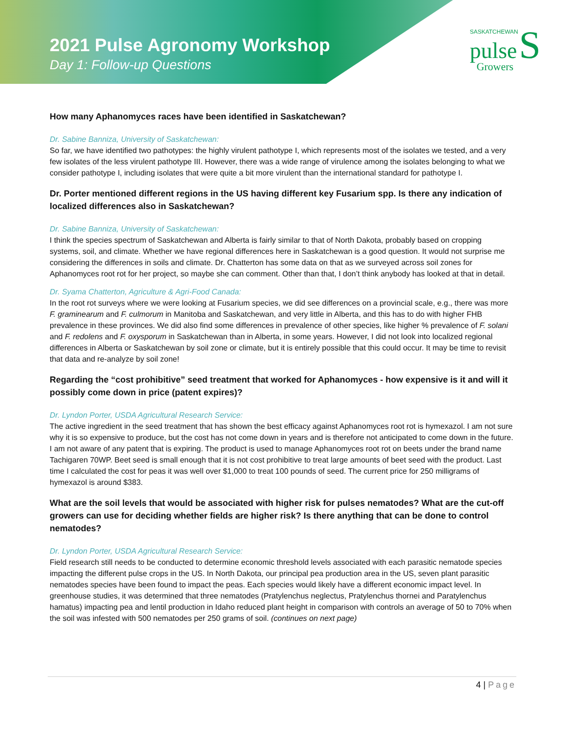2021 Pulse Agronomy Workshop
Day 1: Follow-up Questions
SASKATCHEWAN
pulse S
Growers
How many Aphanomyces races have been identified in Saskatchewan?
Dr. Sabine Banniza, University of Saskatchewan:
So far, we have identified two pathotypes: the highly virulent pathotype I, which represents most of the isolates we tested, and a very few isolates of the less virulent pathotype III. However, there was a wide range of virulence among the isolates belonging to what we consider pathotype I, including isolates that were quite a bit more virulent than the international standard for pathotype I.
Dr. Porter mentioned different regions in the US having different key Fusarium spp. Is there any indication of localized differences also in Saskatchewan?
Dr. Sabine Banniza, University of Saskatchewan:
I think the species spectrum of Saskatchewan and Alberta is fairly similar to that of North Dakota, probably based on cropping systems, soil, and climate. Whether we have regional differences here in Saskatchewan is a good question. It would not surprise me considering the differences in soils and climate. Dr. Chatterton has some data on that as we surveyed across soil zones for Aphanomyces root rot for her project, so maybe she can comment. Other than that, I don’t think anybody has looked at that in detail.
Dr. Syama Chatterton, Agriculture & Agri-Food Canada:
In the root rot surveys where we were looking at Fusarium species, we did see differences on a provincial scale, e.g., there was more F. graminearum and F. culmorum in Manitoba and Saskatchewan, and very little in Alberta, and this has to do with higher FHB prevalence in these provinces. We did also find some differences in prevalence of other species, like higher % prevalence of F. solani and F. redolens and F. oxysporum in Saskatchewan than in Alberta, in some years. However, I did not look into localized regional differences in Alberta or Saskatchewan by soil zone or climate, but it is entirely possible that this could occur. It may be time to revisit that data and re-analyze by soil zone!
Regarding the “cost prohibitive” seed treatment that worked for Aphanomyces - how expensive is it and will it possibly come down in price (patent expires)?
Dr. Lyndon Porter, USDA Agricultural Research Service:
The active ingredient in the seed treatment that has shown the best efficacy against Aphanomyces root rot is hymexazol. I am not sure why it is so expensive to produce, but the cost has not come down in years and is therefore not anticipated to come down in the future. I am not aware of any patent that is expiring. The product is used to manage Aphanomyces root rot on beets under the brand name Tachigaren 70WP. Beet seed is small enough that it is not cost prohibitive to treat large amounts of beet seed with the product. Last time I calculated the cost for peas it was well over $1,000 to treat 100 pounds of seed. The current price for 250 milligrams of hymexazol is around $383.
What are the soil levels that would be associated with higher risk for pulses nematodes? What are the cut-off growers can use for deciding whether fields are higher risk? Is there anything that can be done to control nematodes?
Dr. Lyndon Porter, USDA Agricultural Research Service:
Field research still needs to be conducted to determine economic threshold levels associated with each parasitic nematode species impacting the different pulse crops in the US. In North Dakota, our principal pea production area in the US, seven plant parasitic nematodes species have been found to impact the peas. Each species would likely have a different economic impact level. In greenhouse studies, it was determined that three nematodes (Pratylenchus neglectus, Pratylenchus thornei and Paratylenchus hamatus) impacting pea and lentil production in Idaho reduced plant height in comparison with controls an average of 50 to 70% when the soil was infested with 500 nematodes per 250 grams of soil. (continues on next page)
4 | Page